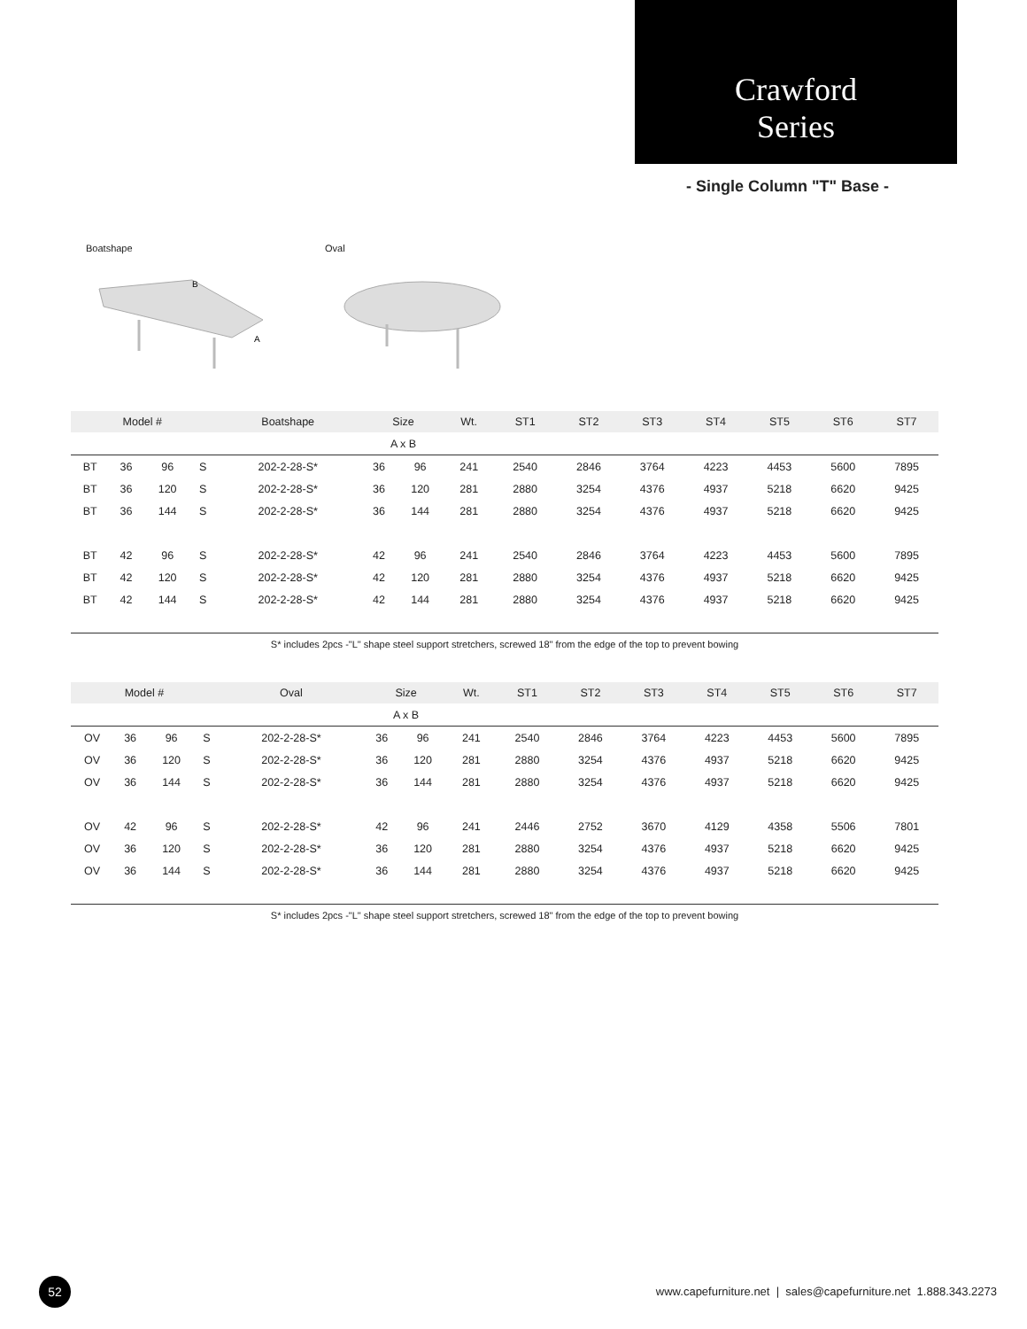Crawford
Series
- Single Column "T" Base -
Boatshape
B
A
Oval
| Model # | | | | Boatshape | Size | | Wt. | ST1 | ST2 | ST3 | ST4 | ST5 | ST6 | ST7 |
| --- | --- | --- | --- | --- | --- | --- | --- | --- | --- | --- | --- | --- | --- | --- |
| | | | | | A x B | | | | | | | | | |
| BT | 36 | 96 | S | 202-2-28-S* | 36 | 96 | 241 | 2540 | 2846 | 3764 | 4223 | 4453 | 5600 | 7895 |
| BT | 36 | 120 | S | 202-2-28-S* | 36 | 120 | 281 | 2880 | 3254 | 4376 | 4937 | 5218 | 6620 | 9425 |
| BT | 36 | 144 | S | 202-2-28-S* | 36 | 144 | 281 | 2880 | 3254 | 4376 | 4937 | 5218 | 6620 | 9425 |
| BT | 42 | 96 | S | 202-2-28-S* | 42 | 96 | 241 | 2540 | 2846 | 3764 | 4223 | 4453 | 5600 | 7895 |
| BT | 42 | 120 | S | 202-2-28-S* | 42 | 120 | 281 | 2880 | 3254 | 4376 | 4937 | 5218 | 6620 | 9425 |
| BT | 42 | 144 | S | 202-2-28-S* | 42 | 144 | 281 | 2880 | 3254 | 4376 | 4937 | 5218 | 6620 | 9425 |
S* includes 2pcs -"L" shape steel support stretchers, screwed 18" from the edge of the top to prevent bowing
| Model # | | | | Oval | Size | | Wt. | ST1 | ST2 | ST3 | ST4 | ST5 | ST6 | ST7 |
| --- | --- | --- | --- | --- | --- | --- | --- | --- | --- | --- | --- | --- | --- | --- |
| | | | | | A x B | | | | | | | | | |
| OV | 36 | 96 | S | 202-2-28-S* | 36 | 96 | 241 | 2540 | 2846 | 3764 | 4223 | 4453 | 5600 | 7895 |
| OV | 36 | 120 | S | 202-2-28-S* | 36 | 120 | 281 | 2880 | 3254 | 4376 | 4937 | 5218 | 6620 | 9425 |
| OV | 36 | 144 | S | 202-2-28-S* | 36 | 144 | 281 | 2880 | 3254 | 4376 | 4937 | 5218 | 6620 | 9425 |
| OV | 42 | 96 | S | 202-2-28-S* | 42 | 96 | 241 | 2446 | 2752 | 3670 | 4129 | 4358 | 5506 | 7801 |
| OV | 36 | 120 | S | 202-2-28-S* | 36 | 120 | 281 | 2880 | 3254 | 4376 | 4937 | 5218 | 6620 | 9425 |
| OV | 36 | 144 | S | 202-2-28-S* | 36 | 144 | 281 | 2880 | 3254 | 4376 | 4937 | 5218 | 6620 | 9425 |
S* includes 2pcs -"L" shape steel support stretchers, screwed 18" from the edge of the top to prevent bowing
52
www.capefurniture.net | sales@capefurniture.net 1.888.343.2273